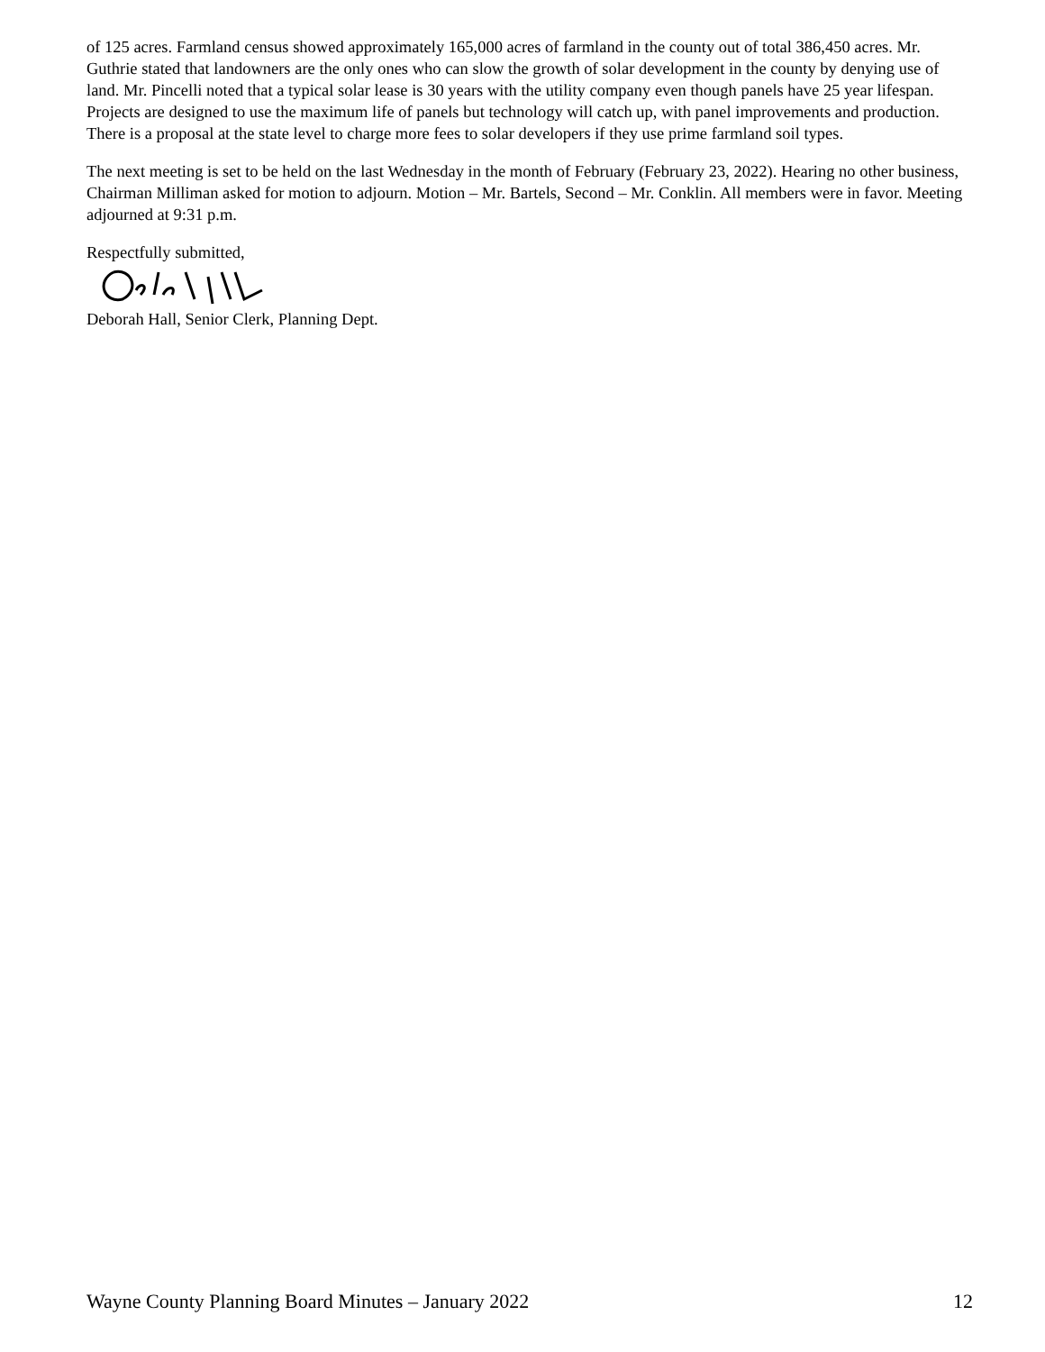of 125 acres. Farmland census showed approximately 165,000 acres of farmland in the county out of total 386,450 acres. Mr. Guthrie stated that landowners are the only ones who can slow the growth of solar development in the county by denying use of land. Mr. Pincelli noted that a typical solar lease is 30 years with the utility company even though panels have 25 year lifespan. Projects are designed to use the maximum life of panels but technology will catch up, with panel improvements and production. There is a proposal at the state level to charge more fees to solar developers if they use prime farmland soil types.
The next meeting is set to be held on the last Wednesday in the month of February (February 23, 2022). Hearing no other business, Chairman Milliman asked for motion to adjourn. Motion – Mr. Bartels, Second – Mr. Conklin. All members were in favor. Meeting adjourned at 9:31 p.m.
Respectfully submitted,
Deborah Hall, Senior Clerk, Planning Dept.
Wayne County Planning Board Minutes – January 2022 12